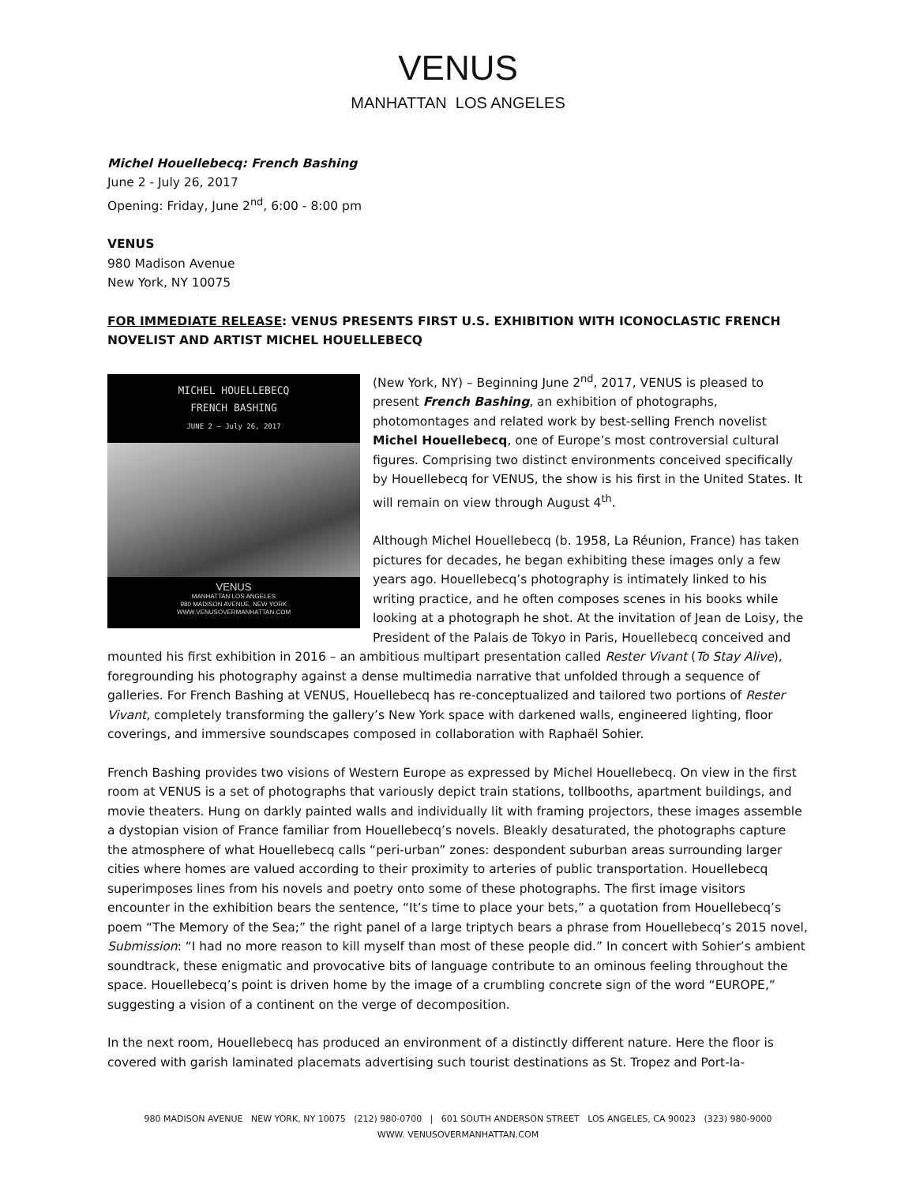VENUS
MANHATTAN LOS ANGELES
Michel Houellebecq: French Bashing
June 2 - July 26, 2017
Opening: Friday, June 2<sup>nd</sup>, 6:00 - 8:00 pm
VENUS
980 Madison Avenue
New York, NY 10075
FOR IMMEDIATE RELEASE: VENUS PRESENTS FIRST U.S. EXHIBITION WITH ICONOCLASTIC FRENCH NOVELIST AND ARTIST MICHEL HOUELLEBECQ
MICHEL HOUELLEBECQ
FRENCH BASHING
JUNE 2 – July 26, 2017
VENUS
MANHATTAN LOS ANGELES
980 MADISON AVENUE, NEW YORK
WWW.VENUSOVERMANHATTAN.COM
(New York, NY) – Beginning June 2<sup>nd</sup>, 2017, VENUS is pleased to present French Bashing, an exhibition of photographs, photomontages and related work by best-selling French novelist Michel Houellebecq, one of Europe’s most controversial cultural figures. Comprising two distinct environments conceived specifically by Houellebecq for VENUS, the show is his first in the United States. It will remain on view through August 4<sup>th</sup>.
Although Michel Houellebecq (b. 1958, La Réunion, France) has taken pictures for decades, he began exhibiting these images only a few years ago. Houellebecq’s photography is intimately linked to his writing practice, and he often composes scenes in his books while looking at a photograph he shot. At the invitation of Jean de Loisy, the President of the Palais de Tokyo in Paris, Houellebecq conceived and mounted his first exhibition in 2016 – an ambitious multipart presentation called Rester Vivant (To Stay Alive), foregrounding his photography against a dense multimedia narrative that unfolded through a sequence of galleries. For French Bashing at VENUS, Houellebecq has re-conceptualized and tailored two portions of Rester Vivant, completely transforming the gallery’s New York space with darkened walls, engineered lighting, floor coverings, and immersive soundscapes composed in collaboration with Raphaël Sohier.
French Bashing provides two visions of Western Europe as expressed by Michel Houellebecq. On view in the first room at VENUS is a set of photographs that variously depict train stations, tollbooths, apartment buildings, and movie theaters. Hung on darkly painted walls and individually lit with framing projectors, these images assemble a dystopian vision of France familiar from Houellebecq’s novels. Bleakly desaturated, the photographs capture the atmosphere of what Houellebecq calls “peri-urban” zones: despondent suburban areas surrounding larger cities where homes are valued according to their proximity to arteries of public transportation. Houellebecq superimposes lines from his novels and poetry onto some of these photographs. The first image visitors encounter in the exhibition bears the sentence, “It’s time to place your bets,” a quotation from Houellebecq’s poem “The Memory of the Sea;” the right panel of a large triptych bears a phrase from Houellebecq’s 2015 novel, Submission: “I had no more reason to kill myself than most of these people did.” In concert with Sohier’s ambient soundtrack, these enigmatic and provocative bits of language contribute to an ominous feeling throughout the space. Houellebecq’s point is driven home by the image of a crumbling concrete sign of the word “EUROPE,” suggesting a vision of a continent on the verge of decomposition.
In the next room, Houellebecq has produced an environment of a distinctly different nature. Here the floor is covered with garish laminated placemats advertising such tourist destinations as St. Tropez and Port-la-
980 MADISON AVENUE NEW YORK, NY 10075 (212) 980-0700 | 601 SOUTH ANDERSON STREET LOS ANGELES, CA 90023 (323) 980-9000
WWW. VENUSOVERMANHATTAN.COM